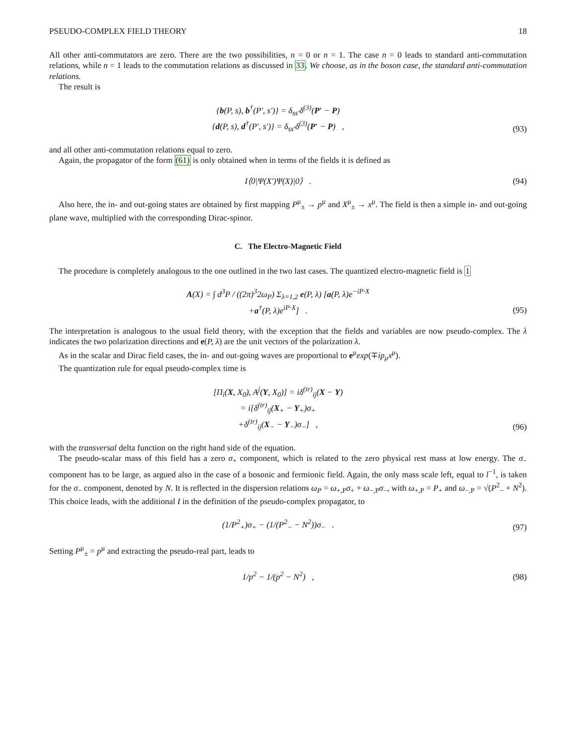PSEUDO-COMPLEX FIELD THEORY 18
All other anti-commutators are zero. There are the two possibilities, n = 0 or n = 1. The case n = 0 leads to standard anti-commutation relations, while n = 1 leads to the commutation relations as discussed in 33. We choose, as in the boson case, the standard anti-commutation relations.
The result is
{b(P, s), b<sup>†</sup>(P′, s′)} = δ<sub>ss′</sub>δ<sup>(3)</sup>(P′ − P)
{d(P, s), d<sup>†</sup>(P′, s′)} = δ<sub>ss′</sub>δ<sup>(3)</sup>(P′ − P) ,
(93)
and all other anti-commutation relations equal to zero.
Again, the propagator of the form (61) is only obtained when in terms of the fields it is defined as
I⟨0|Ψ(X′)Ψ(X)|0⟩ .
(94)
Also here, the in- and out-going states are obtained by first mapping P<sup>μ</sup><sub>±</sub> → p<sup>μ</sup> and X<sup>μ</sup><sub>±</sub> → x<sup>μ</sup>. The field is then a simple in- and out-going plane wave, multiplied with the corresponding Dirac-spinor.
C. The Electro-Magnetic Field
The procedure is completely analogous to the one outlined in the two last cases. The quantized electro-magnetic field is 1
A(X) = ∫ d<sup>3</sup>P / ((2π)<sup>3</sup>2ω<sub>P</sub>) Σ<sub>λ=1,2</sub> e(P, λ) [a(P, λ)e<sup>−iP·X</sup>
+a<sup>†</sup>(P, λ)e<sup>iP·X</sup>] .
(95)
The interpretation is analogous to the usual field theory, with the exception that the fields and variables are now pseudo-complex. The λ indicates the two polarization directions and e(P, λ) are the unit vectors of the polarization λ.
As in the scalar and Dirac field cases, the in- and out-going waves are proportional to e<sup>μ</sup>exp(∓ip<sub>μ</sub>x<sup>μ</sup>).
The quantization rule for equal pseudo-complex time is
[Π<sub>i</sub>(X, X<sub>0</sub>), A<sup>j</sup>(Y, X<sub>0</sub>)] = iδ<sup>(tr)</sup><sub>ij</sub>(X − Y)
= i[δ<sup>(tr)</sup><sub>ij</sub>(X<sub>+</sub> − Y<sub>+</sub>)σ<sub>+</sub>
+δ<sup>(tr)</sup><sub>ij</sub>(X<sub>−</sub> − Y<sub>−</sub>)σ<sub>−</sub>] ,
(96)
with the transversal delta function on the right hand side of the equation.
The pseudo-scalar mass of this field has a zero σ<sub>+</sub> component, which is related to the zero physical rest mass at low energy. The σ<sub>−</sub> component has to be large, as argued also in the case of a bosonic and fermionic field. Again, the only mass scale left, equal to l<sup>−1</sup>, is taken for the σ<sub>−</sub> component, denoted by N. It is reflected in the dispersion relations ω<sub>P</sub> = ω<sub>+,P</sub>σ<sub>+</sub> + ω<sub>−,P</sub>σ<sub>−</sub>, with ω<sub>+,P</sub> = P<sub>+</sub> and ω<sub>−,P</sub> = √(P<sup>2</sup><sub>−</sub> + N<sup>2</sup>). This choice leads, with the additional I in the definition of the pseudo-complex propagator, to
(1/P<sup>2</sup><sub>+</sub>)σ<sub>+</sub> − (1/(P<sup>2</sup><sub>−</sub> − N<sup>2</sup>))σ<sub>−</sub> .
(97)
Setting P<sup>μ</sup><sub>±</sub> = p<sup>μ</sup> and extracting the pseudo-real part, leads to
1/p<sup>2</sup> − 1/(p<sup>2</sup> − N<sup>2</sup>) ,
(98)